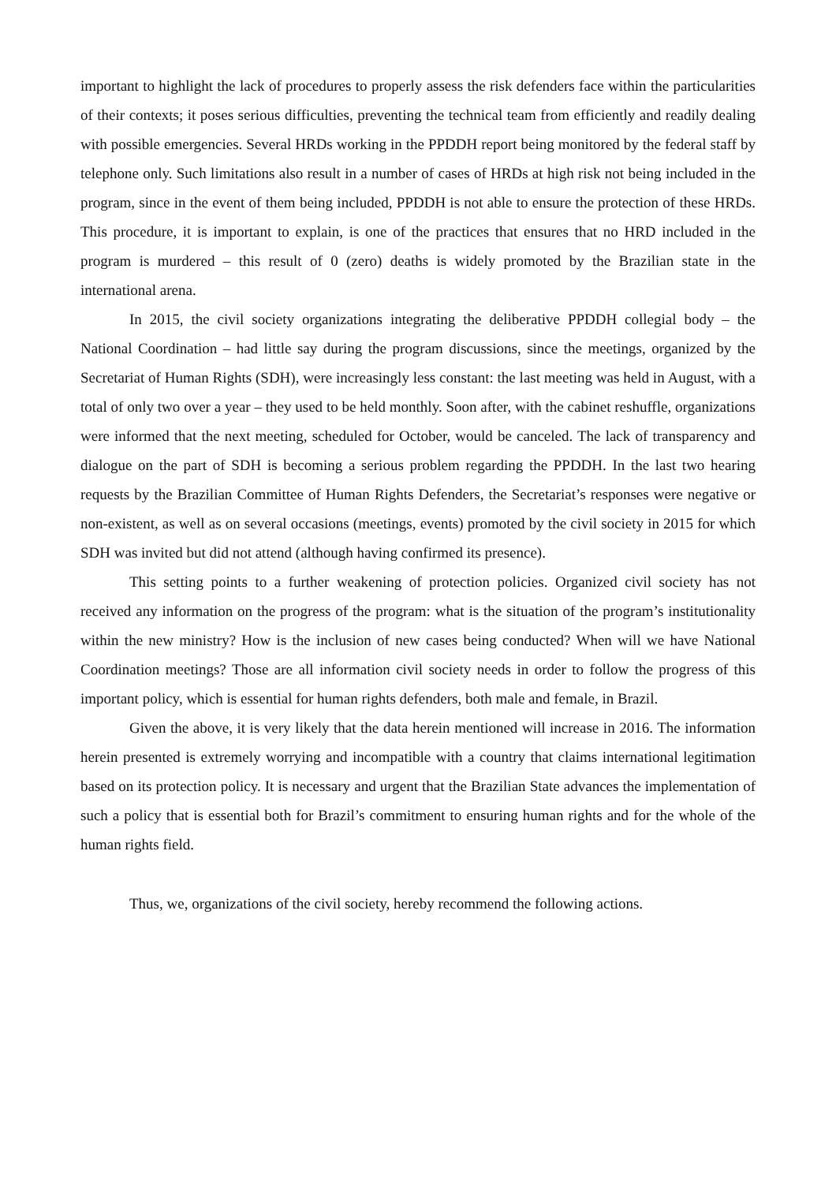important to highlight the lack of procedures to properly assess the risk defenders face within the particularities of their contexts; it poses serious difficulties, preventing the technical team from efficiently and readily dealing with possible emergencies. Several HRDs working in the PPDDH report being monitored by the federal staff by telephone only. Such limitations also result in a number of cases of HRDs at high risk not being included in the program, since in the event of them being included, PPDDH is not able to ensure the protection of these HRDs. This procedure, it is important to explain, is one of the practices that ensures that no HRD included in the program is murdered – this result of 0 (zero) deaths is widely promoted by the Brazilian state in the international arena.
In 2015, the civil society organizations integrating the deliberative PPDDH collegial body – the National Coordination – had little say during the program discussions, since the meetings, organized by the Secretariat of Human Rights (SDH), were increasingly less constant: the last meeting was held in August, with a total of only two over a year – they used to be held monthly. Soon after, with the cabinet reshuffle, organizations were informed that the next meeting, scheduled for October, would be canceled. The lack of transparency and dialogue on the part of SDH is becoming a serious problem regarding the PPDDH. In the last two hearing requests by the Brazilian Committee of Human Rights Defenders, the Secretariat’s responses were negative or non-existent, as well as on several occasions (meetings, events) promoted by the civil society in 2015 for which SDH was invited but did not attend (although having confirmed its presence).
This setting points to a further weakening of protection policies. Organized civil society has not received any information on the progress of the program: what is the situation of the program’s institutionality within the new ministry? How is the inclusion of new cases being conducted? When will we have National Coordination meetings? Those are all information civil society needs in order to follow the progress of this important policy, which is essential for human rights defenders, both male and female, in Brazil.
Given the above, it is very likely that the data herein mentioned will increase in 2016. The information herein presented is extremely worrying and incompatible with a country that claims international legitimation based on its protection policy. It is necessary and urgent that the Brazilian State advances the implementation of such a policy that is essential both for Brazil’s commitment to ensuring human rights and for the whole of the human rights field.
Thus, we, organizations of the civil society, hereby recommend the following actions.